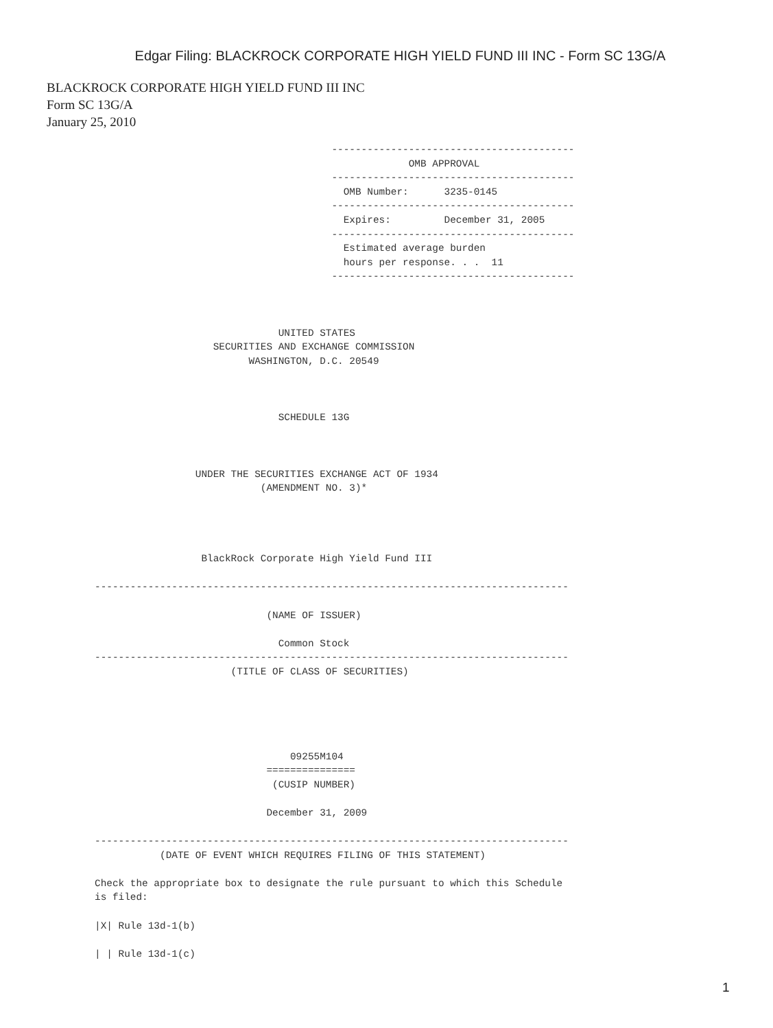Edgar Filing: BLACKROCK CORPORATE HIGH YIELD FUND III INC - Form SC 13G/A
BLACKROCK CORPORATE HIGH YIELD FUND III INC
Form SC 13G/A
January 25, 2010
                                        -----------------------------------------
                                                     OMB APPROVAL
                                        -----------------------------------------
                                          OMB Number:      3235-0145
                                        -----------------------------------------
                                          Expires:         December 31, 2005
                                        -----------------------------------------
                                          Estimated average burden
                                          hours per response. . .  11
                                        -----------------------------------------



                               UNITED STATES
                    SECURITIES AND EXCHANGE COMMISSION
                          WASHINGTON, D.C. 20549



                               SCHEDULE 13G



                 UNDER THE SECURITIES EXCHANGE ACT OF 1934
                            (AMENDMENT NO. 3)*




                  BlackRock Corporate High Yield Fund III

--------------------------------------------------------------------------------

                             (NAME OF ISSUER)

                               Common Stock
--------------------------------------------------------------------------------
                       (TITLE OF CLASS OF SECURITIES)





                                 09255M104
                             ===============
                              (CUSIP NUMBER)

                             December 31, 2009

--------------------------------------------------------------------------------
           (DATE OF EVENT WHICH REQUIRES FILING OF THIS STATEMENT)

Check the appropriate box to designate the rule pursuant to which this Schedule
is filed:

|X| Rule 13d-1(b)

| | Rule 13d-1(c)
1